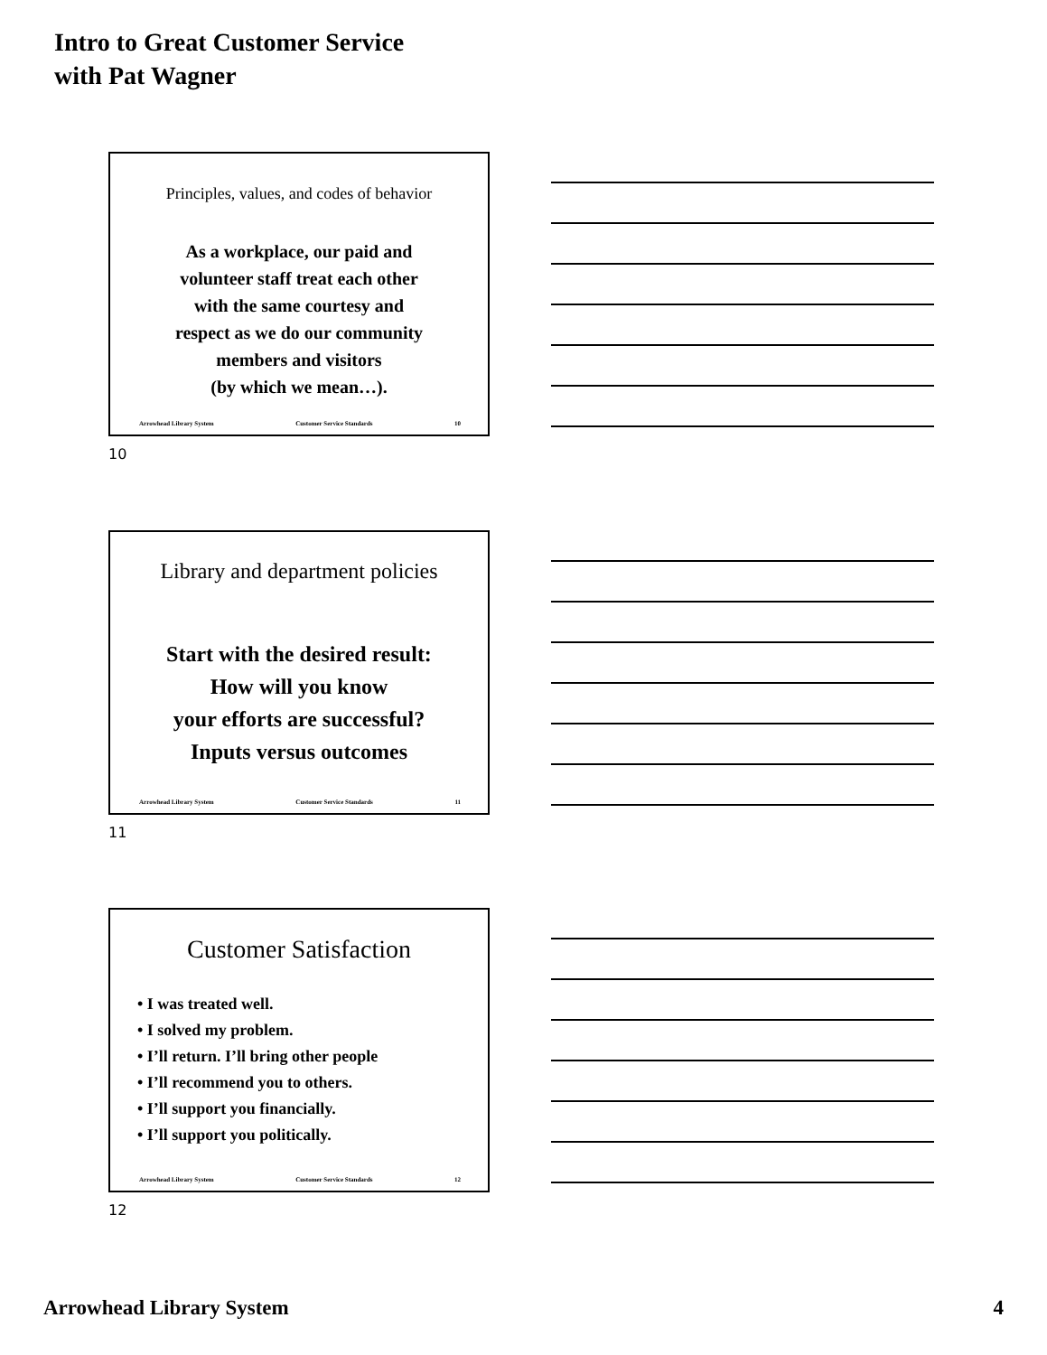Intro to Great Customer Service
with Pat Wagner
Principles, values, and codes of behavior
As a workplace, our paid and
volunteer staff treat each other
with the same courtesy and
respect as we do our community
members and visitors
(by which we mean…).
Arrowhead Library System Customer Service Standards 10
10
Library and department policies
Start with the desired result:
How will you know
your efforts are successful?
Inputs versus outcomes
Arrowhead Library System Customer Service Standards 11
11
Customer Satisfaction
• I was treated well.
• I solved my problem.
• I’ll return. I’ll bring other people
• I’ll recommend you to others.
• I’ll support you financially.
• I’ll support you politically.
Arrowhead Library System Customer Service Standards 12
12
Arrowhead Library System 4